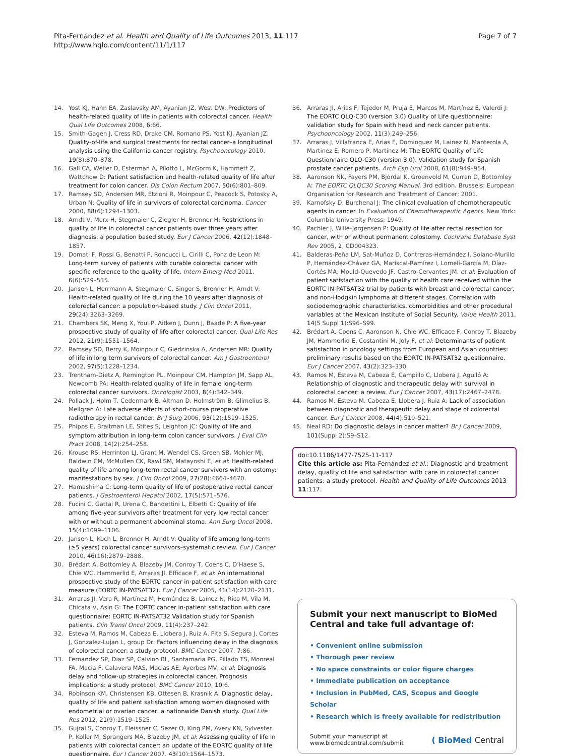Pita-Fernández et al. Health and Quality of Life Outcomes 2013, 11:117
http://www.hqlo.com/content/11/1/117
Page 7 of 7
14. Yost KJ, Hahn EA, Zaslavsky AM, Ayanian JZ, West DW: Predictors of health-related quality of life in patients with colorectal cancer. Health Qual Life Outcomes 2008, 6:66.
15. Smith-Gagen J, Cress RD, Drake CM, Romano PS, Yost KJ, Ayanian JZ: Quality-of-life and surgical treatments for rectal cancer–a longitudinal analysis using the California cancer registry. Psychooncology 2010, 19(8):870–878.
16. Gall CA, Weller D, Esterman A, Pilotto L, McGorm K, Hammett Z, Wattchow D: Patient satisfaction and health-related quality of life after treatment for colon cancer. Dis Colon Rectum 2007, 50(6):801–809.
17. Ramsey SD, Andersen MR, Etzioni R, Moinpour C, Peacock S, Potosky A, Urban N: Quality of life in survivors of colorectal carcinoma. Cancer 2000, 88(6):1294–1303.
18. Arndt V, Merx H, Stegmaier C, Ziegler H, Brenner H: Restrictions in quality of life in colorectal cancer patients over three years after diagnosis: a population based study. Eur J Cancer 2006, 42(12):1848–1857.
19. Domati F, Rossi G, Benatti P, Roncucci L, Cirilli C, Ponz de Leon M: Long-term survey of patients with curable colorectal cancer with specific reference to the quality of life. Intern Emerg Med 2011, 6(6):529–535.
20. Jansen L, Herrmann A, Stegmaier C, Singer S, Brenner H, Arndt V: Health-related quality of life during the 10 years after diagnosis of colorectal cancer: a population-based study. J Clin Oncol 2011, 29(24):3263–3269.
21. Chambers SK, Meng X, Youl P, Aitken J, Dunn J, Baade P: A five-year prospective study of quality of life after colorectal cancer. Qual Life Res 2012, 21(9):1551–1564.
22. Ramsey SD, Berry K, Moinpour C, Giedzinska A, Andersen MR: Quality of life in long term survivors of colorectal cancer. Am J Gastroenterol 2002, 97(5):1228–1234.
23. Trentham-Dietz A, Remington PL, Moinpour CM, Hampton JM, Sapp AL, Newcomb PA: Health-related quality of life in female long-term colorectal cancer survivors. Oncologist 2003, 8(4):342–349.
24. Pollack J, Holm T, Cedermark B, Altman D, Holmström B, Glimelius B, Mellgren A: Late adverse effects of short-course preoperative radiotherapy in rectal cancer. Br J Surg 2006, 93(12):1519–1525.
25. Phipps E, Braitman LE, Stites S, Leighton JC: Quality of life and symptom attribution in long-term colon cancer survivors. J Eval Clin Pract 2008, 14(2):254–258.
26. Krouse RS, Herrinton LJ, Grant M, Wendel CS, Green SB, Mohler MJ, Baldwin CM, McMullen CK, Rawl SM, Matayoshi E, et al: Health-related quality of life among long-term rectal cancer survivors with an ostomy: manifestations by sex. J Clin Oncol 2009, 27(28):4664–4670.
27. Hamashima C: Long-term quality of life of postoperative rectal cancer patients. J Gastroenterol Hepatol 2002, 17(5):571–576.
28. Fucini C, Gattai R, Urena C, Bandettini L, Elbetti C: Quality of life among five-year survivors after treatment for very low rectal cancer with or without a permanent abdominal stoma. Ann Surg Oncol 2008, 15(4):1099–1106.
29. Jansen L, Koch L, Brenner H, Arndt V: Quality of life among long-term (≥5 years) colorectal cancer survivors–systematic review. Eur J Cancer 2010, 46(16):2879–2888.
30. Brédart A, Bottomley A, Blazeby JM, Conroy T, Coens C, D’Haese S, Chie WC, Hammerlid E, Arraras JI, Efficace F, et al: An international prospective study of the EORTC cancer in-patient satisfaction with care measure (EORTC IN-PATSAT32). Eur J Cancer 2005, 41(14):2120–2131.
31. Arraras JI, Vera R, Martínez M, Hernández B, Laínez N, Rico M, Vila M, Chicata V, Asín G: The EORTC cancer in-patient satisfaction with care questionnaire: EORTC IN-PATSAT32 Validation study for Spanish patients. Clin Transl Oncol 2009, 11(4):237–242.
32. Esteva M, Ramos M, Cabeza E, Llobera J, Ruiz A, Pita S, Segura J, Cortes J, Gonzalez-Lujan L, group Dr: Factors influencing delay in the diagnosis of colorectal cancer: a study protocol. BMC Cancer 2007, 7:86.
33. Fernandez SP, Diaz SP, Calvino BL, Santamaria PG, Pillado TS, Monreal FA, Macia F, Calavera MAS, Macias AE, Ayerbes MV, et al: Diagnosis delay and follow-up strategies in colorectal cancer. Prognosis implications: a study protocol. BMC Cancer 2010, 10:6.
34. Robinson KM, Christensen KB, Ottesen B, Krasnik A: Diagnostic delay, quality of life and patient satisfaction among women diagnosed with endometrial or ovarian cancer: a nationwide Danish study. Qual Life Res 2012, 21(9):1519–1525.
35. Gujral S, Conroy T, Fleissner C, Sezer O, King PM, Avery KN, Sylvester P, Koller M, Sprangers MA, Blazeby JM, et al: Assessing quality of life in patients with colorectal cancer: an update of the EORTC quality of life questionnaire. Eur J Cancer 2007, 43(10):1564–1573.
36. Arraras JI, Arias F, Tejedor M, Pruja E, Marcos M, Martínez E, Valerdi J: The EORTC QLQ-C30 (version 3.0) Quality of Life questionnaire: validation study for Spain with head and neck cancer patients. Psychooncology 2002, 11(3):249–256.
37. Arraras J, Villafranca E, Arias F, Dominguez M, Lainez N, Manterola A, Martinez E, Romero P, Martinez M: The EORTC Quality of Life Questionnaire QLQ-C30 (version 3.0). Validation study for Spanish prostate cancer patients. Arch Esp Urol 2008, 61(8):949–954.
38. Aaronson NK, Fayers PM, Bjordal K, Groenvold M, Curran D, Bottomley A: The EORTC QLQC30 Scoring Manual. 3rd edition. Brussels: European Organisation for Research and Treatment of Cancer; 2001.
39. Karnofsky D, Burchenal J: The clinical evaluation of chemotherapeutic agents in cancer. In Evaluation of Chemotherapeutic Agents. New York: Columbia University Press; 1949.
40. Pachler J, Wille-Jørgensen P: Quality of life after rectal resection for cancer, with or without permanent colostomy. Cochrane Database Syst Rev 2005, 2, CD004323.
41. Balderas-Peña LM, Sat-Muñoz D, Contreras-Hernández I, Solano-Murillo P, Hernández-Chávez GA, Mariscal-Ramírez I, Lomelí-García M, Díaz-Cortés MA, Mould-Quevedo JF, Castro-Cervantes JM, et al: Evaluation of patient satisfaction with the quality of health care received within the EORTC IN-PATSAT32 trial by patients with breast and colorectal cancer, and non-Hodgkin lymphoma at different stages. Correlation with sociodemographic characteristics, comorbidities and other procedural variables at the Mexican Institute of Social Security. Value Health 2011, 14(5 Suppl 1):S96–S99.
42. Brédart A, Coens C, Aaronson N, Chie WC, Efficace F, Conroy T, Blazeby JM, Hammerlid E, Costantini M, Joly F, et al: Determinants of patient satisfaction in oncology settings from European and Asian countries: preliminary results based on the EORTC IN-PATSAT32 questionnaire. Eur J Cancer 2007, 43(2):323–330.
43. Ramos M, Esteva M, Cabeza E, Campillo C, Llobera J, Aguiló A: Relationship of diagnostic and therapeutic delay with survival in colorectal cancer: a review. Eur J Cancer 2007, 43(17):2467–2478.
44. Ramos M, Esteva M, Cabeza E, Llobera J, Ruiz A: Lack of association between diagnostic and therapeutic delay and stage of colorectal cancer. Eur J Cancer 2008, 44(4):510–521.
45. Neal RD: Do diagnostic delays in cancer matter? Br J Cancer 2009, 101(Suppl 2):S9–S12.
doi:10.1186/1477-7525-11-117
Cite this article as: Pita-Fernández et al.: Diagnostic and treatment delay, quality of life and satisfaction with care in colorectal cancer patients: a study protocol. Health and Quality of Life Outcomes 2013 11:117.
Submit your next manuscript to BioMed Central and take full advantage of:
• Convenient online submission
• Thorough peer review
• No space constraints or color figure charges
• Immediate publication on acceptance
• Inclusion in PubMed, CAS, Scopus and Google Scholar
• Research which is freely available for redistribution
Submit your manuscript at
www.biomedcentral.com/submit
( BioMed Central